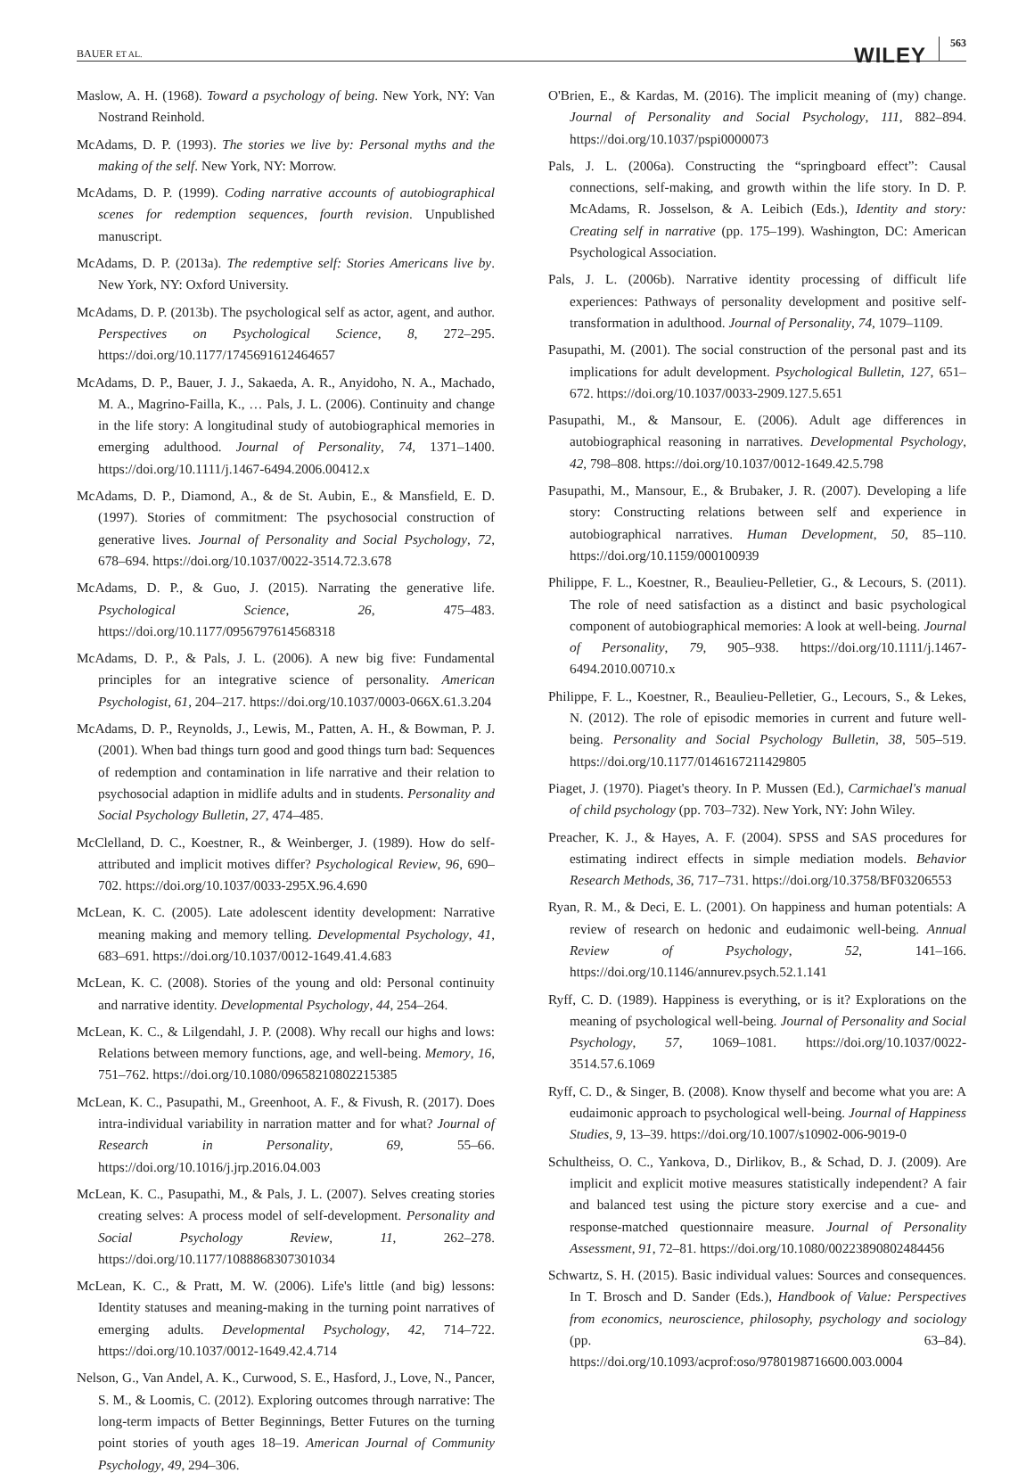BAUER ET AL.
WILEY 563
Maslow, A. H. (1968). Toward a psychology of being. New York, NY: Van Nostrand Reinhold.
McAdams, D. P. (1993). The stories we live by: Personal myths and the making of the self. New York, NY: Morrow.
McAdams, D. P. (1999). Coding narrative accounts of autobiographical scenes for redemption sequences, fourth revision. Unpublished manuscript.
McAdams, D. P. (2013a). The redemptive self: Stories Americans live by. New York, NY: Oxford University.
McAdams, D. P. (2013b). The psychological self as actor, agent, and author. Perspectives on Psychological Science, 8, 272–295. https://doi.org/10.1177/1745691612464657
McAdams, D. P., Bauer, J. J., Sakaeda, A. R., Anyidoho, N. A., Machado, M. A., Magrino-Failla, K., … Pals, J. L. (2006). Continuity and change in the life story: A longitudinal study of autobiographical memories in emerging adulthood. Journal of Personality, 74, 1371–1400. https://doi.org/10.1111/j.1467-6494.2006.00412.x
McAdams, D. P., Diamond, A., & de St. Aubin, E., & Mansfield, E. D. (1997). Stories of commitment: The psychosocial construction of generative lives. Journal of Personality and Social Psychology, 72, 678–694. https://doi.org/10.1037/0022-3514.72.3.678
McAdams, D. P., & Guo, J. (2015). Narrating the generative life. Psychological Science, 26, 475–483. https://doi.org/10.1177/0956797614568318
McAdams, D. P., & Pals, J. L. (2006). A new big five: Fundamental principles for an integrative science of personality. American Psychologist, 61, 204–217. https://doi.org/10.1037/0003-066X.61.3.204
McAdams, D. P., Reynolds, J., Lewis, M., Patten, A. H., & Bowman, P. J. (2001). When bad things turn good and good things turn bad: Sequences of redemption and contamination in life narrative and their relation to psychosocial adaption in midlife adults and in students. Personality and Social Psychology Bulletin, 27, 474–485.
McClelland, D. C., Koestner, R., & Weinberger, J. (1989). How do self-attributed and implicit motives differ? Psychological Review, 96, 690–702. https://doi.org/10.1037/0033-295X.96.4.690
McLean, K. C. (2005). Late adolescent identity development: Narrative meaning making and memory telling. Developmental Psychology, 41, 683–691. https://doi.org/10.1037/0012-1649.41.4.683
McLean, K. C. (2008). Stories of the young and old: Personal continuity and narrative identity. Developmental Psychology, 44, 254–264.
McLean, K. C., & Lilgendahl, J. P. (2008). Why recall our highs and lows: Relations between memory functions, age, and well-being. Memory, 16, 751–762. https://doi.org/10.1080/09658210802215385
McLean, K. C., Pasupathi, M., Greenhoot, A. F., & Fivush, R. (2017). Does intra-individual variability in narration matter and for what? Journal of Research in Personality, 69, 55–66. https://doi.org/10.1016/j.jrp.2016.04.003
McLean, K. C., Pasupathi, M., & Pals, J. L. (2007). Selves creating stories creating selves: A process model of self-development. Personality and Social Psychology Review, 11, 262–278. https://doi.org/10.1177/1088868307301034
McLean, K. C., & Pratt, M. W. (2006). Life's little (and big) lessons: Identity statuses and meaning-making in the turning point narratives of emerging adults. Developmental Psychology, 42, 714–722. https://doi.org/10.1037/0012-1649.42.4.714
Nelson, G., Van Andel, A. K., Curwood, S. E., Hasford, J., Love, N., Pancer, S. M., & Loomis, C. (2012). Exploring outcomes through narrative: The long-term impacts of Better Beginnings, Better Futures on the turning point stories of youth ages 18–19. American Journal of Community Psychology, 49, 294–306.
O'Brien, E., & Kardas, M. (2016). The implicit meaning of (my) change. Journal of Personality and Social Psychology, 111, 882–894. https://doi.org/10.1037/pspi0000073
Pals, J. L. (2006a). Constructing the “springboard effect”: Causal connections, self-making, and growth within the life story. In D. P. McAdams, R. Josselson, & A. Leibich (Eds.), Identity and story: Creating self in narrative (pp. 175–199). Washington, DC: American Psychological Association.
Pals, J. L. (2006b). Narrative identity processing of difficult life experiences: Pathways of personality development and positive self-transformation in adulthood. Journal of Personality, 74, 1079–1109.
Pasupathi, M. (2001). The social construction of the personal past and its implications for adult development. Psychological Bulletin, 127, 651–672. https://doi.org/10.1037/0033-2909.127.5.651
Pasupathi, M., & Mansour, E. (2006). Adult age differences in autobiographical reasoning in narratives. Developmental Psychology, 42, 798–808. https://doi.org/10.1037/0012-1649.42.5.798
Pasupathi, M., Mansour, E., & Brubaker, J. R. (2007). Developing a life story: Constructing relations between self and experience in autobiographical narratives. Human Development, 50, 85–110. https://doi.org/10.1159/000100939
Philippe, F. L., Koestner, R., Beaulieu-Pelletier, G., & Lecours, S. (2011). The role of need satisfaction as a distinct and basic psychological component of autobiographical memories: A look at well-being. Journal of Personality, 79, 905–938. https://doi.org/10.1111/j.1467-6494.2010.00710.x
Philippe, F. L., Koestner, R., Beaulieu-Pelletier, G., Lecours, S., & Lekes, N. (2012). The role of episodic memories in current and future well-being. Personality and Social Psychology Bulletin, 38, 505–519. https://doi.org/10.1177/0146167211429805
Piaget, J. (1970). Piaget's theory. In P. Mussen (Ed.), Carmichael's manual of child psychology (pp. 703–732). New York, NY: John Wiley.
Preacher, K. J., & Hayes, A. F. (2004). SPSS and SAS procedures for estimating indirect effects in simple mediation models. Behavior Research Methods, 36, 717–731. https://doi.org/10.3758/BF03206553
Ryan, R. M., & Deci, E. L. (2001). On happiness and human potentials: A review of research on hedonic and eudaimonic well-being. Annual Review of Psychology, 52, 141–166. https://doi.org/10.1146/annurev.psych.52.1.141
Ryff, C. D. (1989). Happiness is everything, or is it? Explorations on the meaning of psychological well-being. Journal of Personality and Social Psychology, 57, 1069–1081. https://doi.org/10.1037/0022-3514.57.6.1069
Ryff, C. D., & Singer, B. (2008). Know thyself and become what you are: A eudaimonic approach to psychological well-being. Journal of Happiness Studies, 9, 13–39. https://doi.org/10.1007/s10902-006-9019-0
Schultheiss, O. C., Yankova, D., Dirlikov, B., & Schad, D. J. (2009). Are implicit and explicit motive measures statistically independent? A fair and balanced test using the picture story exercise and a cue- and response-matched questionnaire measure. Journal of Personality Assessment, 91, 72–81. https://doi.org/10.1080/00223890802484456
Schwartz, S. H. (2015). Basic individual values: Sources and consequences. In T. Brosch and D. Sander (Eds.), Handbook of Value: Perspectives from economics, neuroscience, philosophy, psychology and sociology (pp. 63–84). https://doi.org/10.1093/acprof:oso/9780198716600.003.0004